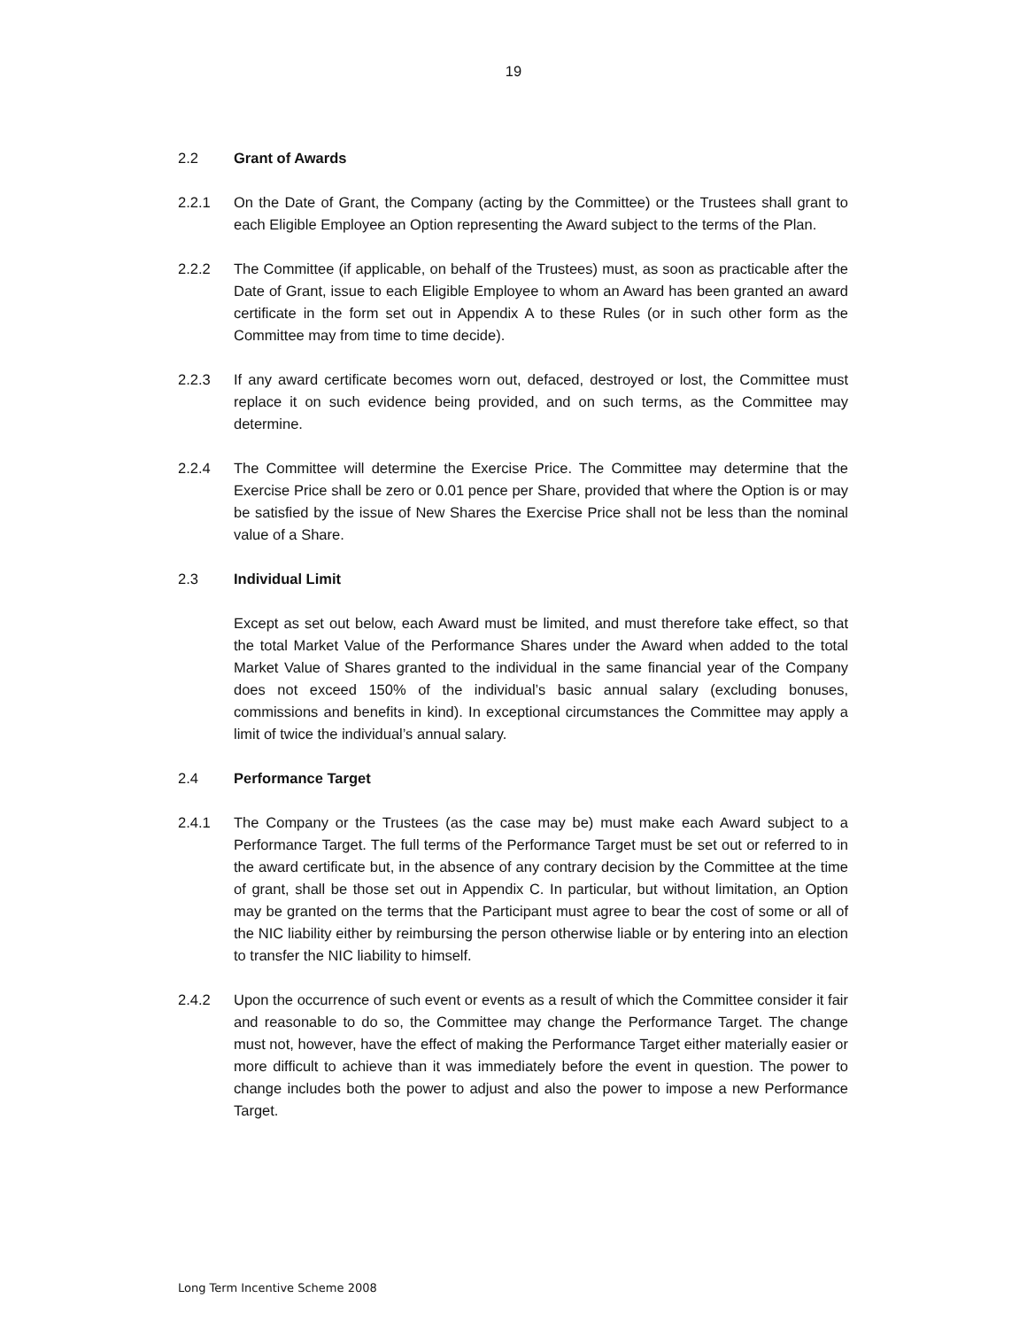19
2.2 Grant of Awards
2.2.1 On the Date of Grant, the Company (acting by the Committee) or the Trustees shall grant to each Eligible Employee an Option representing the Award subject to the terms of the Plan.
2.2.2 The Committee (if applicable, on behalf of the Trustees) must, as soon as practicable after the Date of Grant, issue to each Eligible Employee to whom an Award has been granted an award certificate in the form set out in Appendix A to these Rules (or in such other form as the Committee may from time to time decide).
2.2.3 If any award certificate becomes worn out, defaced, destroyed or lost, the Committee must replace it on such evidence being provided, and on such terms, as the Committee may determine.
2.2.4 The Committee will determine the Exercise Price. The Committee may determine that the Exercise Price shall be zero or 0.01 pence per Share, provided that where the Option is or may be satisfied by the issue of New Shares the Exercise Price shall not be less than the nominal value of a Share.
2.3 Individual Limit
Except as set out below, each Award must be limited, and must therefore take effect, so that the total Market Value of the Performance Shares under the Award when added to the total Market Value of Shares granted to the individual in the same financial year of the Company does not exceed 150% of the individual’s basic annual salary (excluding bonuses, commissions and benefits in kind). In exceptional circumstances the Committee may apply a limit of twice the individual’s annual salary.
2.4 Performance Target
2.4.1 The Company or the Trustees (as the case may be) must make each Award subject to a Performance Target. The full terms of the Performance Target must be set out or referred to in the award certificate but, in the absence of any contrary decision by the Committee at the time of grant, shall be those set out in Appendix C. In particular, but without limitation, an Option may be granted on the terms that the Participant must agree to bear the cost of some or all of the NIC liability either by reimbursing the person otherwise liable or by entering into an election to transfer the NIC liability to himself.
2.4.2 Upon the occurrence of such event or events as a result of which the Committee consider it fair and reasonable to do so, the Committee may change the Performance Target. The change must not, however, have the effect of making the Performance Target either materially easier or more difficult to achieve than it was immediately before the event in question. The power to change includes both the power to adjust and also the power to impose a new Performance Target.
Long Term Incentive Scheme 2008